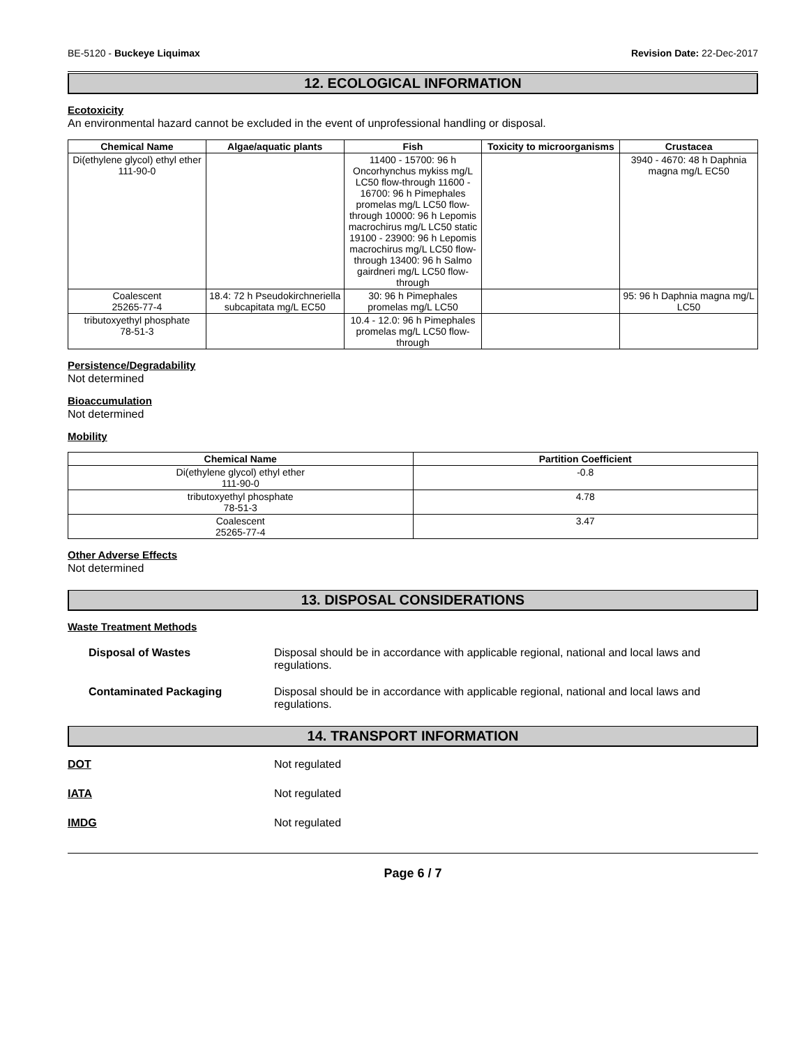BE-5120 - Buckeye Liquimax Revision Date: 22-Dec-2017
12. ECOLOGICAL INFORMATION
Ecotoxicity
An environmental hazard cannot be excluded in the event of unprofessional handling or disposal.
| Chemical Name | Algae/aquatic plants | Fish | Toxicity to microorganisms | Crustacea |
| --- | --- | --- | --- | --- |
| Di(ethylene glycol) ethyl ether 111-90-0 | | 11400 - 15700: 96 h Oncorhynchus mykiss mg/L LC50 flow-through 11600 - 16700: 96 h Pimephales promelas mg/L LC50 flow-through 10000: 96 h Lepomis macrochirus mg/L LC50 static 19100 - 23900: 96 h Lepomis macrochirus mg/L LC50 flow-through 13400: 96 h Salmo gairdneri mg/L LC50 flow-through | | 3940 - 4670: 48 h Daphnia magna mg/L EC50 |
| Coalescent 25265-77-4 | 18.4: 72 h Pseudokirchneriella subcapitata mg/L EC50 | 30: 96 h Pimephales promelas mg/L LC50 | | 95: 96 h Daphnia magna mg/L LC50 |
| tributoxyethyl phosphate 78-51-3 | | 10.4 - 12.0: 96 h Pimephales promelas mg/L LC50 flow-through | | |
Persistence/Degradability
Not determined
Bioaccumulation
Not determined
Mobility
| Chemical Name | Partition Coefficient |
| --- | --- |
| Di(ethylene glycol) ethyl ether 111-90-0 | -0.8 |
| tributoxyethyl phosphate 78-51-3 | 4.78 |
| Coalescent 25265-77-4 | 3.47 |
Other Adverse Effects
Not determined
13. DISPOSAL CONSIDERATIONS
Waste Treatment Methods
Disposal of Wastes Disposal should be in accordance with applicable regional, national and local laws and regulations.
Contaminated Packaging Disposal should be in accordance with applicable regional, national and local laws and regulations.
14. TRANSPORT INFORMATION
DOT Not regulated
IATA Not regulated
IMDG Not regulated
Page 6 / 7